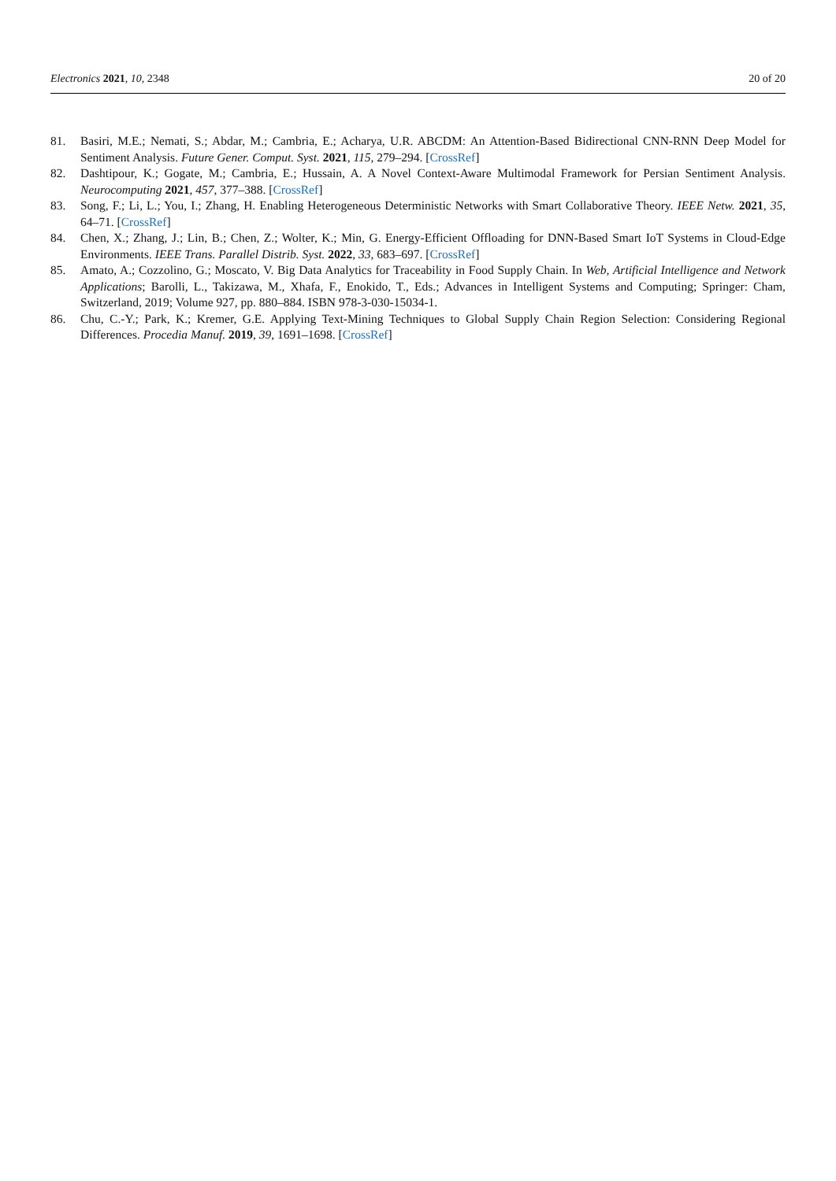Electronics 2021, 10, 2348 20 of 20
81. Basiri, M.E.; Nemati, S.; Abdar, M.; Cambria, E.; Acharya, U.R. ABCDM: An Attention-Based Bidirectional CNN-RNN Deep Model for Sentiment Analysis. Future Gener. Comput. Syst. 2021, 115, 279–294. [CrossRef]
82. Dashtipour, K.; Gogate, M.; Cambria, E.; Hussain, A. A Novel Context-Aware Multimodal Framework for Persian Sentiment Analysis. Neurocomputing 2021, 457, 377–388. [CrossRef]
83. Song, F.; Li, L.; You, I.; Zhang, H. Enabling Heterogeneous Deterministic Networks with Smart Collaborative Theory. IEEE Netw. 2021, 35, 64–71. [CrossRef]
84. Chen, X.; Zhang, J.; Lin, B.; Chen, Z.; Wolter, K.; Min, G. Energy-Efficient Offloading for DNN-Based Smart IoT Systems in Cloud-Edge Environments. IEEE Trans. Parallel Distrib. Syst. 2022, 33, 683–697. [CrossRef]
85. Amato, A.; Cozzolino, G.; Moscato, V. Big Data Analytics for Traceability in Food Supply Chain. In Web, Artificial Intelligence and Network Applications; Barolli, L., Takizawa, M., Xhafa, F., Enokido, T., Eds.; Advances in Intelligent Systems and Computing; Springer: Cham, Switzerland, 2019; Volume 927, pp. 880–884. ISBN 978-3-030-15034-1.
86. Chu, C.-Y.; Park, K.; Kremer, G.E. Applying Text-Mining Techniques to Global Supply Chain Region Selection: Considering Regional Differences. Procedia Manuf. 2019, 39, 1691–1698. [CrossRef]